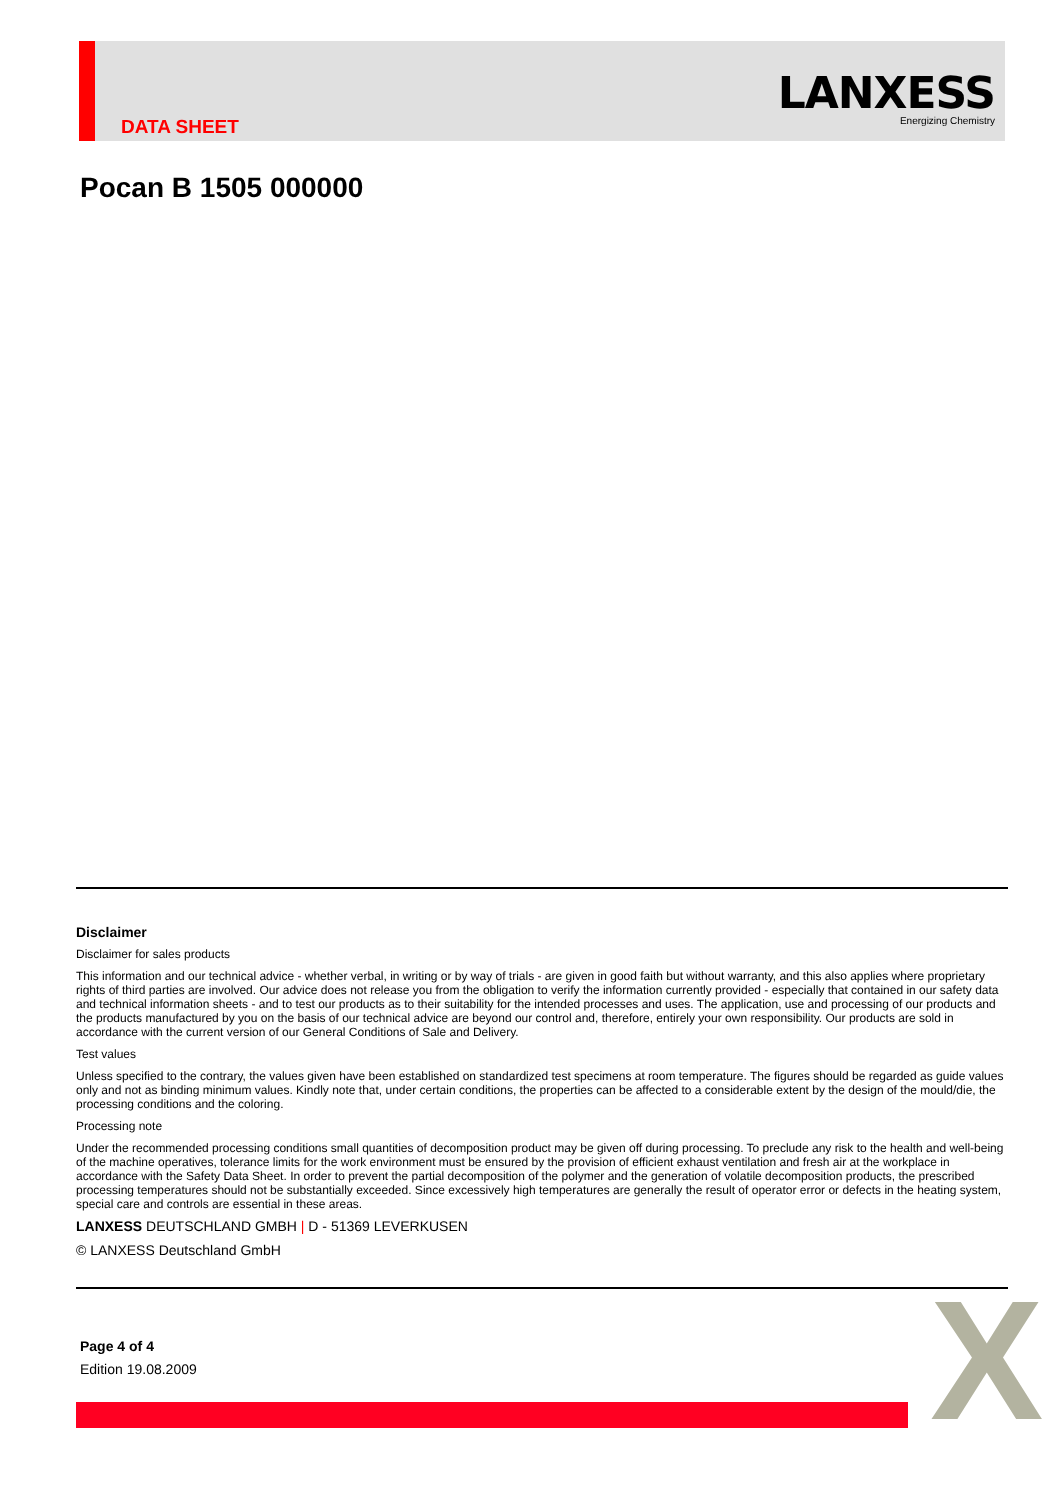DATA SHEET
LANXESS
Energizing Chemistry
Pocan B 1505 000000
Disclaimer
Disclaimer for sales products
This information and our technical advice - whether verbal, in writing or by way of trials - are given in good faith but without warranty, and this also applies where proprietary rights of third parties are involved. Our advice does not release you from the obligation to verify the information currently provided - especially that contained in our safety data and technical information sheets - and to test our products as to their suitability for the intended processes and uses. The application, use and processing of our products and the products manufactured by you on the basis of our technical advice are beyond our control and, therefore, entirely your own responsibility. Our products are sold in accordance with the current version of our General Conditions of Sale and Delivery.
Test values
Unless specified to the contrary, the values given have been established on standardized test specimens at room temperature. The figures should be regarded as guide values only and not as binding minimum values. Kindly note that, under certain conditions, the properties can be affected to a considerable extent by the design of the mould/die, the processing conditions and the coloring.
Processing note
Under the recommended processing conditions small quantities of decomposition product may be given off during processing. To preclude any risk to the health and well-being of the machine operatives, tolerance limits for the work environment must be ensured by the provision of efficient exhaust ventilation and fresh air at the workplace in accordance with the Safety Data Sheet. In order to prevent the partial decomposition of the polymer and the generation of volatile decomposition products, the prescribed processing temperatures should not be substantially exceeded. Since excessively high temperatures are generally the result of operator error or defects in the heating system, special care and controls are essential in these areas.
LANXESS DEUTSCHLAND GMBH | D - 51369 LEVERKUSEN
© LANXESS Deutschland GmbH
Page 4 of 4
Edition 19.08.2009
X